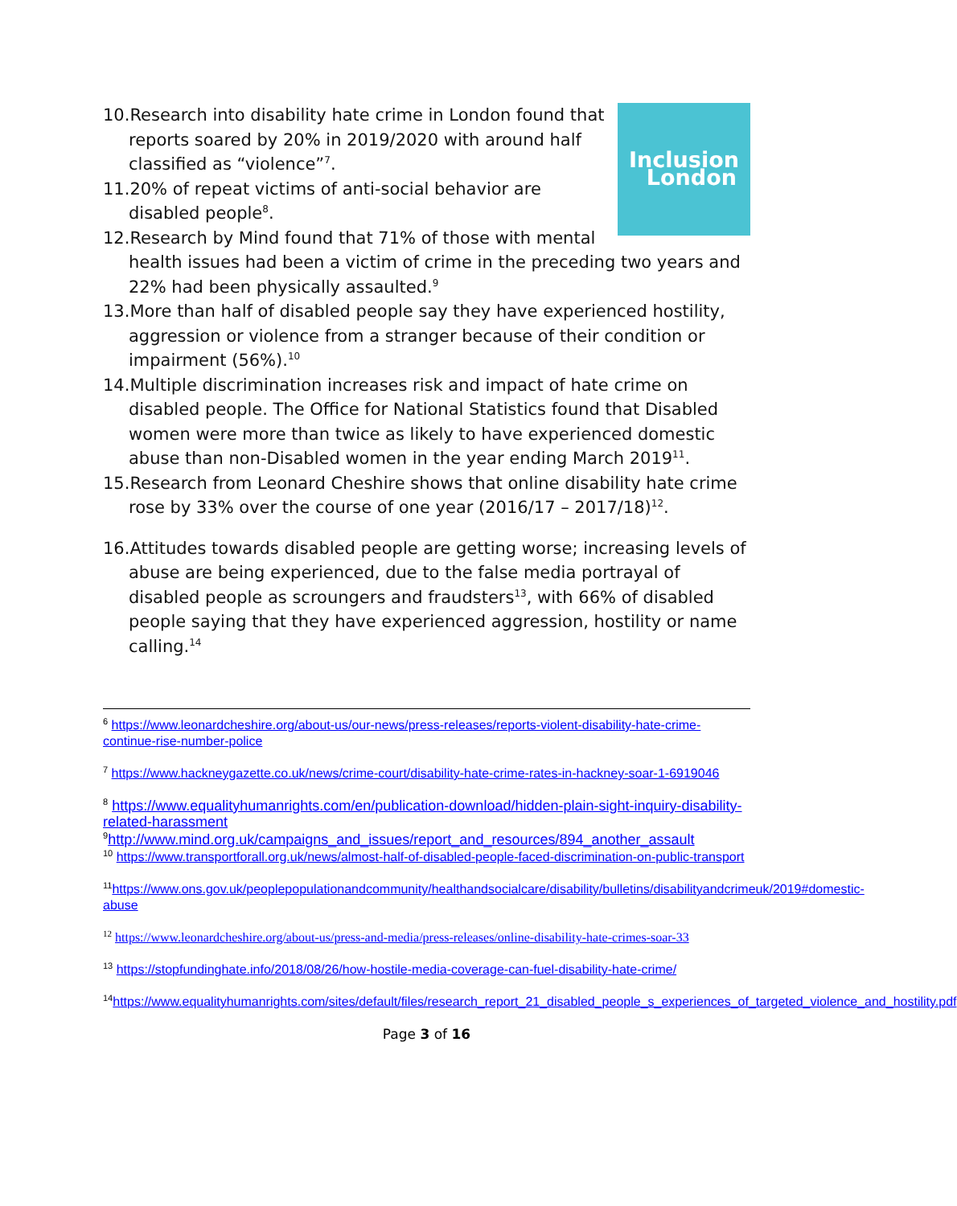Inclusion
London
10.Research into disability hate crime in London found that reports soared by 20% in 2019/2020 with around half classified as “violence”<sup>7</sup>.
11.20% of repeat victims of anti-social behavior are disabled people<sup>8</sup>.
12.Research by Mind found that 71% of those with mental health issues had been a victim of crime in the preceding two years and 22% had been physically assaulted.<sup>9</sup>
13.More than half of disabled people say they have experienced hostility, aggression or violence from a stranger because of their condition or impairment (56%).<sup>10</sup>
14.Multiple discrimination increases risk and impact of hate crime on disabled people. The Office for National Statistics found that Disabled women were more than twice as likely to have experienced domestic abuse than non-Disabled women in the year ending March 2019<sup>11</sup>.
15.Research from Leonard Cheshire shows that online disability hate crime rose by 33% over the course of one year (2016/17 – 2017/18)<sup>12</sup>.
16.Attitudes towards disabled people are getting worse; increasing levels of abuse are being experienced, due to the false media portrayal of disabled people as scroungers and fraudsters<sup>13</sup>, with 66% of disabled people saying that they have experienced aggression, hostility or name calling.<sup>14</sup>
<sup>6</sup> https://www.leonardcheshire.org/about-us/our-news/press-releases/reports-violent-disability-hate-crime-continue-rise-number-police
<sup>7</sup> https://www.hackneygazette.co.uk/news/crime-court/disability-hate-crime-rates-in-hackney-soar-1-6919046
<sup>8</sup> https://www.equalityhumanrights.com/en/publication-download/hidden-plain-sight-inquiry-disability-related-harassment
<sup>9</sup> http://www.mind.org.uk/campaigns_and_issues/report_and_resources/894_another_assault
<sup>10</sup> https://www.transportforall.org.uk/news/almost-half-of-disabled-people-faced-discrimination-on-public-transport
<sup>11</sup> https://www.ons.gov.uk/peoplepopulationandcommunity/healthandsocialcare/disability/bulletins/disabilityandcrimeuk/2019#domestic-abuse
<sup>12</sup> https://www.leonardcheshire.org/about-us/press-and-media/press-releases/online-disability-hate-crimes-soar-33
<sup>13</sup> https://stopfundinghate.info/2018/08/26/how-hostile-media-coverage-can-fuel-disability-hate-crime/
<sup>14</sup> https://www.equalityhumanrights.com/sites/default/files/research_report_21_disabled_people_s_experiences_of_targeted_violence_and_hostility.pdf
Page 3 of 16